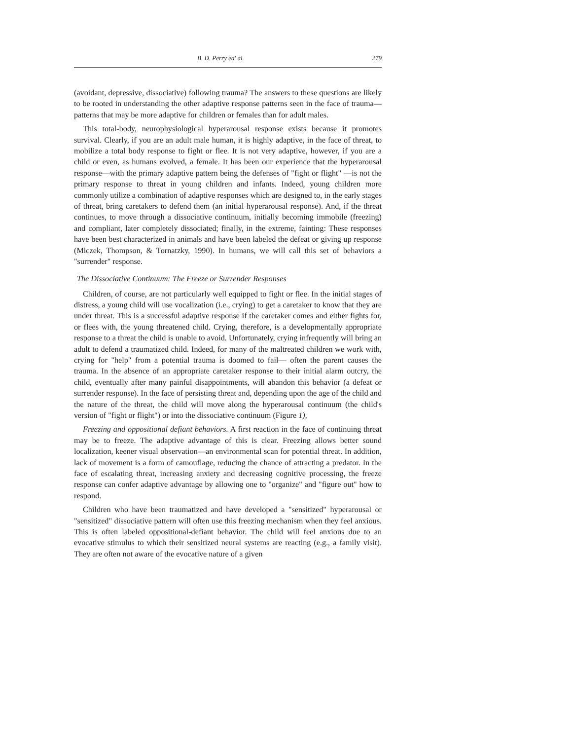B. D. Perry ea' al. 279
(avoidant, depressive, dissociative) following trauma? The answers to these questions are likely to be rooted in understanding the other adaptive response patterns seen in the face of trauma—patterns that may be more adaptive for children or females than for adult males.
This total-body, neurophysiological hyperarousal response exists because it promotes survival. Clearly, if you are an adult male human, it is highly adaptive, in the face of threat, to mobilize a total body response to fight or flee. It is not very adaptive, however, if you are a child or even, as humans evolved, a female. It has been our experience that the hyperarousal response—with the primary adaptive pattern being the defenses of "fight or flight" —is not the primary response to threat in young children and infants. Indeed, young children more commonly utilize a combination of adaptive responses which are designed to, in the early stages of threat, bring caretakers to defend them (an initial hyperarousal response). And, if the threat continues, to move through a dissociative continuum, initially becoming immobile (freezing) and compliant, later completely dissociated; finally, in the extreme, fainting: These responses have been best characterized in animals and have been labeled the defeat or giving up response (Miczek, Thompson, & Tornatzky, 1990). In humans, we will call this set of behaviors a "surrender" response.
The Dissociative Continuum: The Freeze or Surrender Responses
Children, of course, are not particularly well equipped to fight or flee. In the initial stages of distress, a young child will use vocalization (i.e., crying) to get a caretaker to know that they are under threat. This is a successful adaptive response if the caretaker comes and either fights for, or flees with, the young threatened child. Crying, therefore, is a developmentally appropriate response to a threat the child is unable to avoid. Unfortunately, crying infrequently will bring an adult to defend a traumatized child. Indeed, for many of the maltreated children we work with, crying for "help" from a potential trauma is doomed to fail— often the parent causes the trauma. In the absence of an appropriate caretaker response to their initial alarm outcry, the child, eventually after many painful disappointments, will abandon this behavior (a defeat or surrender response). In the face of persisting threat and, depending upon the age of the child and the nature of the threat, the child will move along the hyperarousal continuum (the child's version of "fight or flight") or into the dissociative continuum (Figure 1),
Freezing and oppositional defiant behaviors. A first reaction in the face of continuing threat may be to freeze. The adaptive advantage of this is clear. Freezing allows better sound localization, keener visual observation—an environmental scan for potential threat. In addition, lack of movement is a form of camouflage, reducing the chance of attracting a predator. In the face of escalating threat, increasing anxiety and decreasing cognitive processing, the freeze response can confer adaptive advantage by allowing one to "organize" and "figure out" how to respond.
Children who have been traumatized and have developed a "sensitized" hyperarousal or "sensitized" dissociative pattern will often use this freezing mechanism when they feel anxious. This is often labeled oppositional-defiant behavior. The child will feel anxious due to an evocative stimulus to which their sensitized neural systems are reacting (e.g., a family visit). They are often not aware of the evocative nature of a given